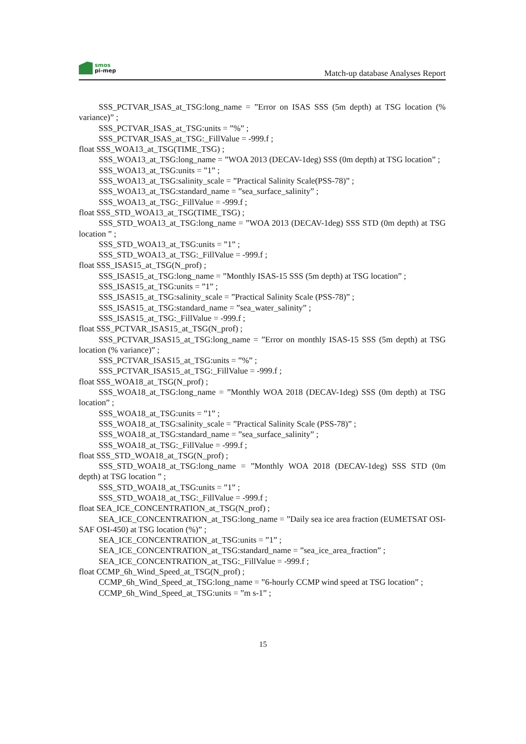smos
pi-mep
Match-up database Analyses Report
SSS_PCTVAR_ISAS_at_TSG:long_name = ”Error on ISAS SSS (5m depth) at TSG location (% variance)” ;
SSS_PCTVAR_ISAS_at_TSG:units = ”%” ;
SSS_PCTVAR_ISAS_at_TSG:_FillValue = -999.f ;
float SSS_WOA13_at_TSG(TIME_TSG) ;
SSS_WOA13_at_TSG:long_name = ”WOA 2013 (DECAV-1deg) SSS (0m depth) at TSG location” ;
SSS_WOA13_at_TSG:units = ”1” ;
SSS_WOA13_at_TSG:salinity_scale = ”Practical Salinity Scale(PSS-78)” ;
SSS_WOA13_at_TSG:standard_name = ”sea_surface_salinity” ;
SSS_WOA13_at_TSG:_FillValue = -999.f ;
float SSS_STD_WOA13_at_TSG(TIME_TSG) ;
SSS_STD_WOA13_at_TSG:long_name = ”WOA 2013 (DECAV-1deg) SSS STD (0m depth) at TSG location ” ;
SSS_STD_WOA13_at_TSG:units = ”1” ;
SSS_STD_WOA13_at_TSG:_FillValue = -999.f ;
float SSS_ISAS15_at_TSG(N_prof) ;
SSS_ISAS15_at_TSG:long_name = ”Monthly ISAS-15 SSS (5m depth) at TSG location” ;
SSS_ISAS15_at_TSG:units = ”1” ;
SSS_ISAS15_at_TSG:salinity_scale = ”Practical Salinity Scale (PSS-78)” ;
SSS_ISAS15_at_TSG:standard_name = ”sea_water_salinity” ;
SSS_ISAS15_at_TSG:_FillValue = -999.f ;
float SSS_PCTVAR_ISAS15_at_TSG(N_prof) ;
SSS_PCTVAR_ISAS15_at_TSG:long_name = ”Error on monthly ISAS-15 SSS (5m depth) at TSG location (% variance)” ;
SSS_PCTVAR_ISAS15_at_TSG:units = ”%” ;
SSS_PCTVAR_ISAS15_at_TSG:_FillValue = -999.f ;
float SSS_WOA18_at_TSG(N_prof) ;
SSS_WOA18_at_TSG:long_name = ”Monthly WOA 2018 (DECAV-1deg) SSS (0m depth) at TSG location” ;
SSS_WOA18_at_TSG:units = ”1” ;
SSS_WOA18_at_TSG:salinity_scale = ”Practical Salinity Scale (PSS-78)” ;
SSS_WOA18_at_TSG:standard_name = ”sea_surface_salinity” ;
SSS_WOA18_at_TSG:_FillValue = -999.f ;
float SSS_STD_WOA18_at_TSG(N_prof) ;
SSS_STD_WOA18_at_TSG:long_name = ”Monthly WOA 2018 (DECAV-1deg) SSS STD (0m depth) at TSG location ” ;
SSS_STD_WOA18_at_TSG:units = ”1” ;
SSS_STD_WOA18_at_TSG:_FillValue = -999.f ;
float SEA_ICE_CONCENTRATION_at_TSG(N_prof) ;
SEA_ICE_CONCENTRATION_at_TSG:long_name = ”Daily sea ice area fraction (EUMETSAT OSI-SAF OSI-450) at TSG location (%)” ;
SEA_ICE_CONCENTRATION_at_TSG:units = ”1” ;
SEA_ICE_CONCENTRATION_at_TSG:standard_name = ”sea_ice_area_fraction” ;
SEA_ICE_CONCENTRATION_at_TSG:_FillValue = -999.f ;
float CCMP_6h_Wind_Speed_at_TSG(N_prof) ;
CCMP_6h_Wind_Speed_at_TSG:long_name = ”6-hourly CCMP wind speed at TSG location” ;
CCMP_6h_Wind_Speed_at_TSG:units = ”m s-1” ;
15